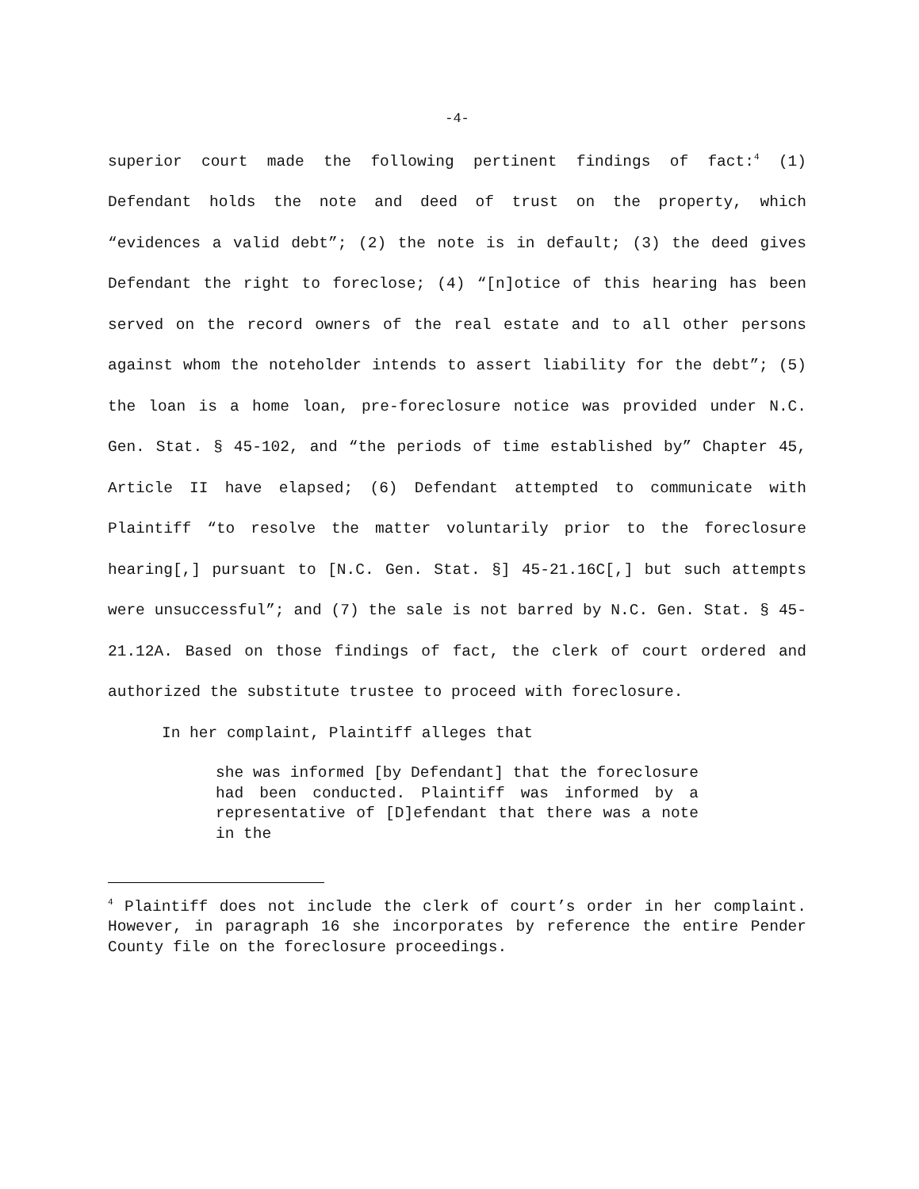-4-
superior court made the following pertinent findings of fact:<sup>4</sup> (1) Defendant holds the note and deed of trust on the property, which “evidences a valid debt”; (2) the note is in default; (3) the deed gives Defendant the right to foreclose; (4) “[n]otice of this hearing has been served on the record owners of the real estate and to all other persons against whom the noteholder intends to assert liability for the debt”; (5) the loan is a home loan, pre-foreclosure notice was provided under N.C. Gen. Stat. § 45-102, and “the periods of time established by” Chapter 45, Article II have elapsed; (6) Defendant attempted to communicate with Plaintiff “to resolve the matter voluntarily prior to the foreclosure hearing[,] pursuant to [N.C. Gen. Stat. §] 45-21.16C[,] but such attempts were unsuccessful”; and (7) the sale is not barred by N.C. Gen. Stat. § 45-21.12A. Based on those findings of fact, the clerk of court ordered and authorized the substitute trustee to proceed with foreclosure.
In her complaint, Plaintiff alleges that
she was informed [by Defendant] that the foreclosure had been conducted. Plaintiff was informed by a representative of [D]efendant that there was a note in the
<sup>4</sup> Plaintiff does not include the clerk of court’s order in her complaint. However, in paragraph 16 she incorporates by reference the entire Pender County file on the foreclosure proceedings.